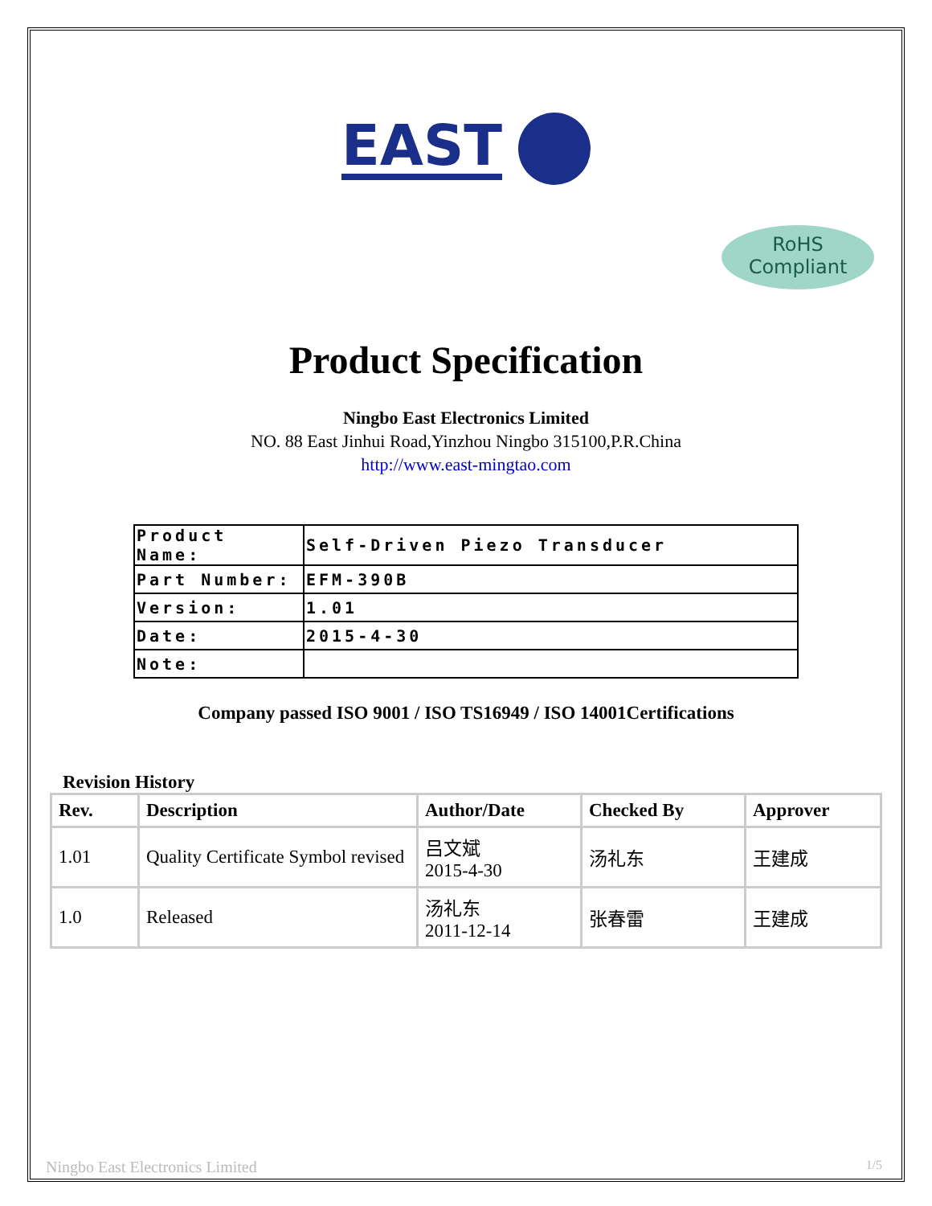EAST
RoHS
Compliant
Product Specification
Ningbo East Electronics Limited
NO. 88 East Jinhui Road,Yinzhou Ningbo 315100,P.R.China
http://www.east-mingtao.com
| Product Name: | Self-Driven Piezo Transducer |
| Part Number: | EFM-390B |
| Version: | 1.01 |
| Date: | 2015-4-30 |
| Note: | |
Company passed ISO 9001 / ISO TS16949 / ISO 14001Certifications
Revision History
| Rev. | Description | Author/Date | Checked By | Approver |
| --- | --- | --- | --- | --- |
| 1.01 | Quality Certificate Symbol revised | 吕文斌 2015-4-30 | 汤礼东 | 王建成 |
| 1.0 | Released | 汤礼东 2011-12-14 | 张春雷 | 王建成 |
Ningbo East Electronics Limited 1/5